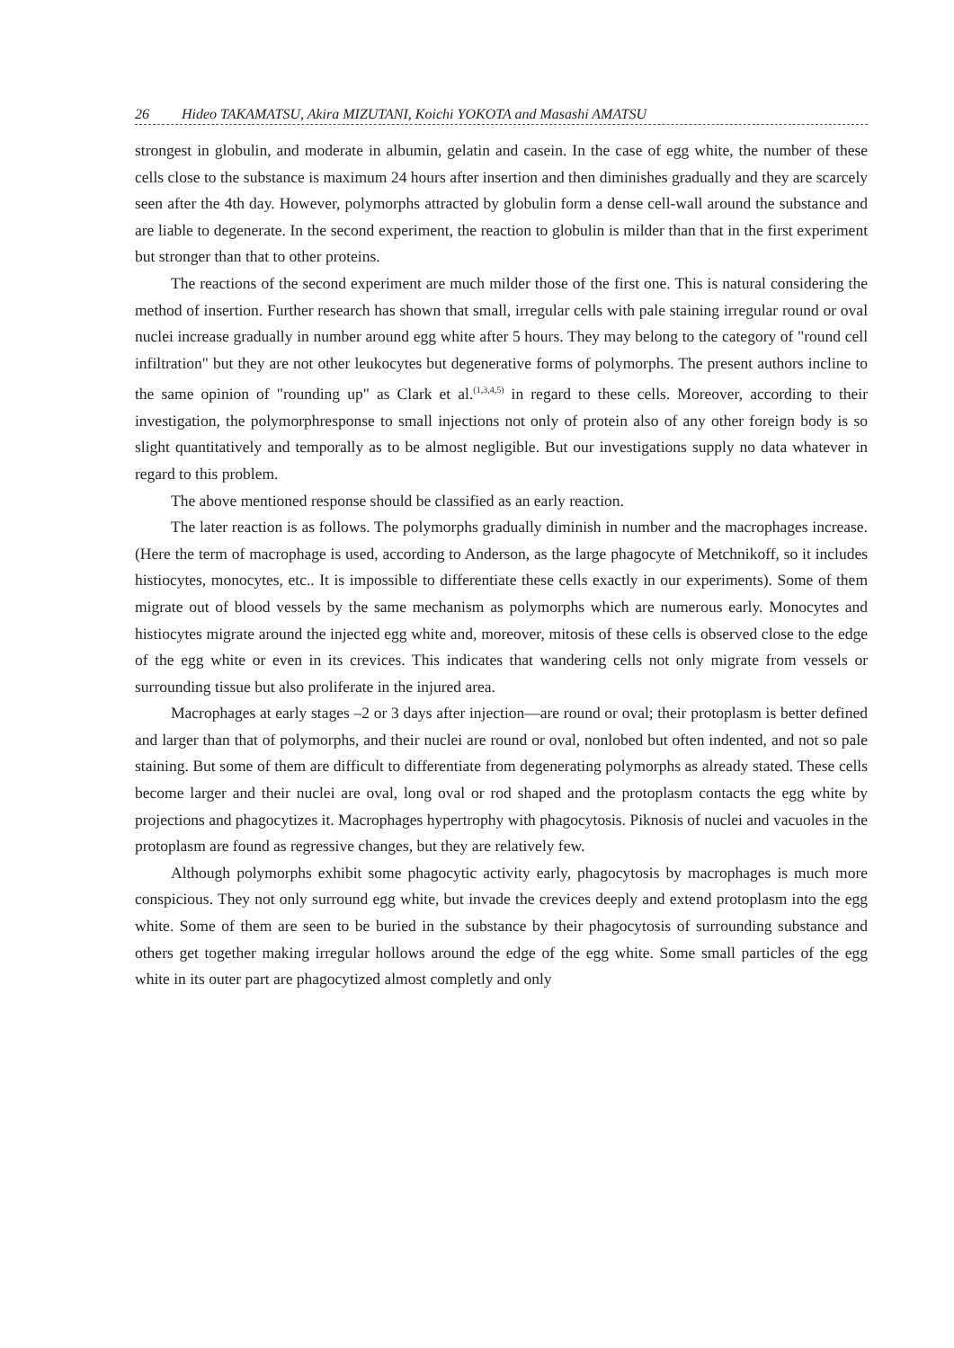26 Hideo TAKAMATSU, Akira MIZUTANI, Koichi YOKOTA and Masashi AMATSU
strongest in globulin, and moderate in albumin, gelatin and casein. In the case of egg white, the number of these cells close to the substance is maximum 24 hours after insertion and then diminishes gradually and they are scarcely seen after the 4th day. However, polymorphs attracted by globulin form a dense cell-wall around the substance and are liable to degenerate. In the second experiment, the reaction to globulin is milder than that in the first experiment but stronger than that to other proteins.
The reactions of the second experiment are much milder those of the first one. This is natural considering the method of insertion. Further research has shown that small, irregular cells with pale staining irregular round or oval nuclei increase gradually in number around egg white after 5 hours. They may belong to the category of "round cell infiltration" but they are not other leukocytes but degenerative forms of polymorphs. The present authors incline to the same opinion of "rounding up" as Clark et al.<sup>(1,3,4,5)</sup> in regard to these cells. Moreover, according to their investigation, the polymorphresponse to small injections not only of protein also of any other foreign body is so slight quantitatively and temporally as to be almost negligible. But our investigations supply no data whatever in regard to this problem.
The above mentioned response should be classified as an early reaction.
The later reaction is as follows. The polymorphs gradually diminish in number and the macrophages increase. (Here the term of macrophage is used, according to Anderson, as the large phagocyte of Metchnikoff, so it includes histiocytes, monocytes, etc.. It is impossible to differentiate these cells exactly in our experiments). Some of them migrate out of blood vessels by the same mechanism as polymorphs which are numerous early. Monocytes and histiocytes migrate around the injected egg white and, moreover, mitosis of these cells is observed close to the edge of the egg white or even in its crevices. This indicates that wandering cells not only migrate from vessels or surrounding tissue but also proliferate in the injured area.
Macrophages at early stages –2 or 3 days after injection—are round or oval; their protoplasm is better defined and larger than that of polymorphs, and their nuclei are round or oval, nonlobed but often indented, and not so pale staining. But some of them are difficult to differentiate from degenerating polymorphs as already stated. These cells become larger and their nuclei are oval, long oval or rod shaped and the protoplasm contacts the egg white by projections and phagocytizes it. Macrophages hypertrophy with phagocytosis. Piknosis of nuclei and vacuoles in the protoplasm are found as regressive changes, but they are relatively few.
Although polymorphs exhibit some phagocytic activity early, phagocytosis by macrophages is much more conspicious. They not only surround egg white, but invade the crevices deeply and extend protoplasm into the egg white. Some of them are seen to be buried in the substance by their phagocytosis of surrounding substance and others get together making irregular hollows around the edge of the egg white. Some small particles of the egg white in its outer part are phagocytized almost completly and only